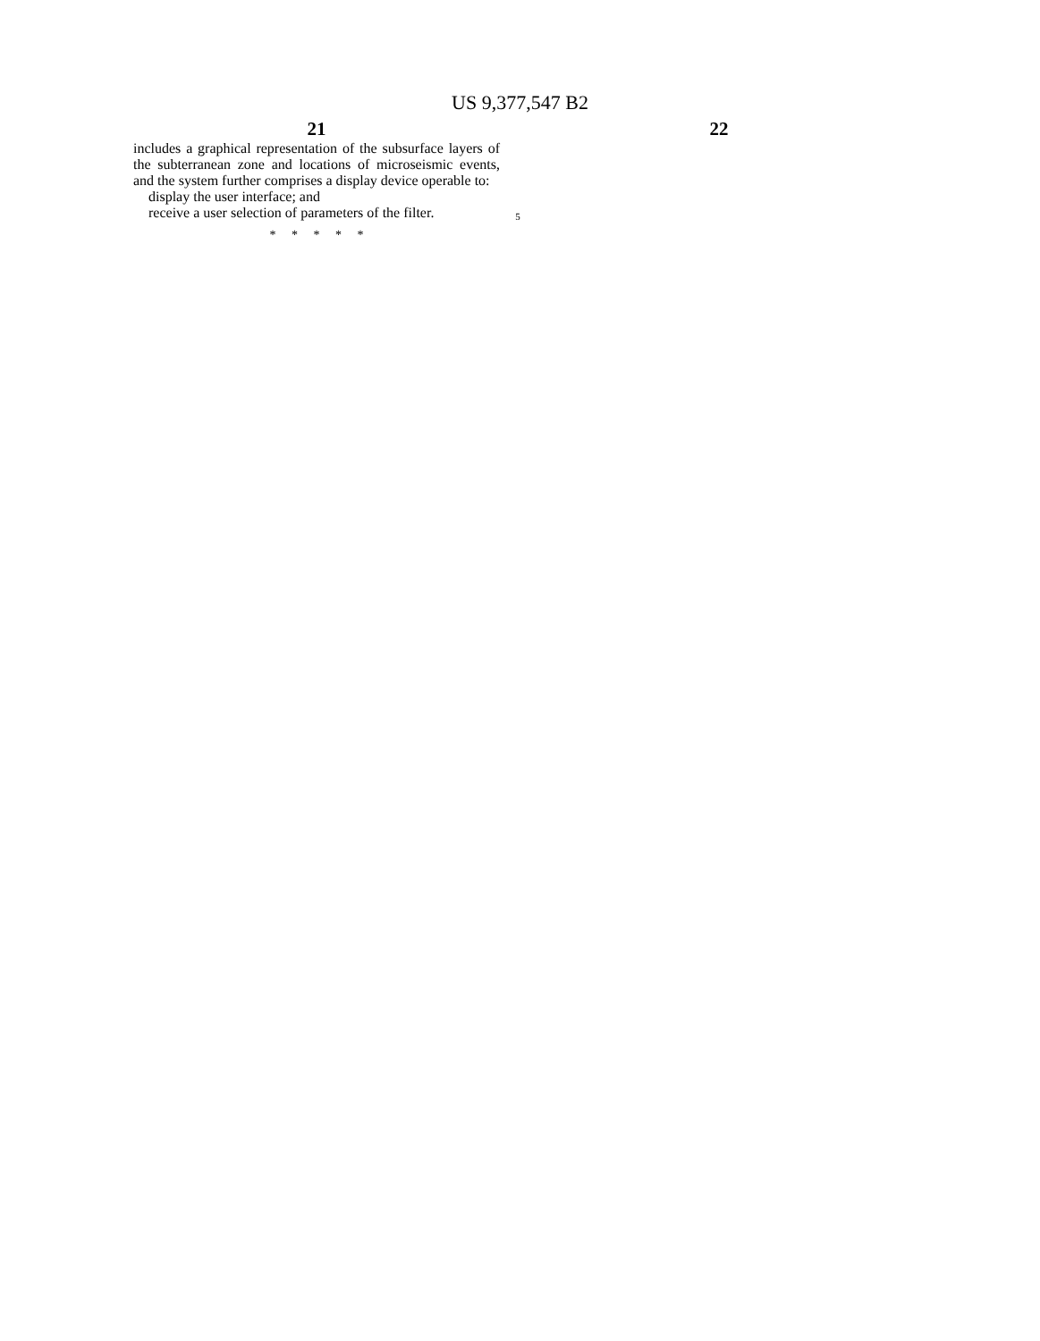US 9,377,547 B2
21
includes a graphical representation of the subsurface layers of the subterranean zone and locations of microseismic events, and the system further comprises a display device operable to:
display the user interface; and
receive a user selection of parameters of the filter.
* * * * *
5
22